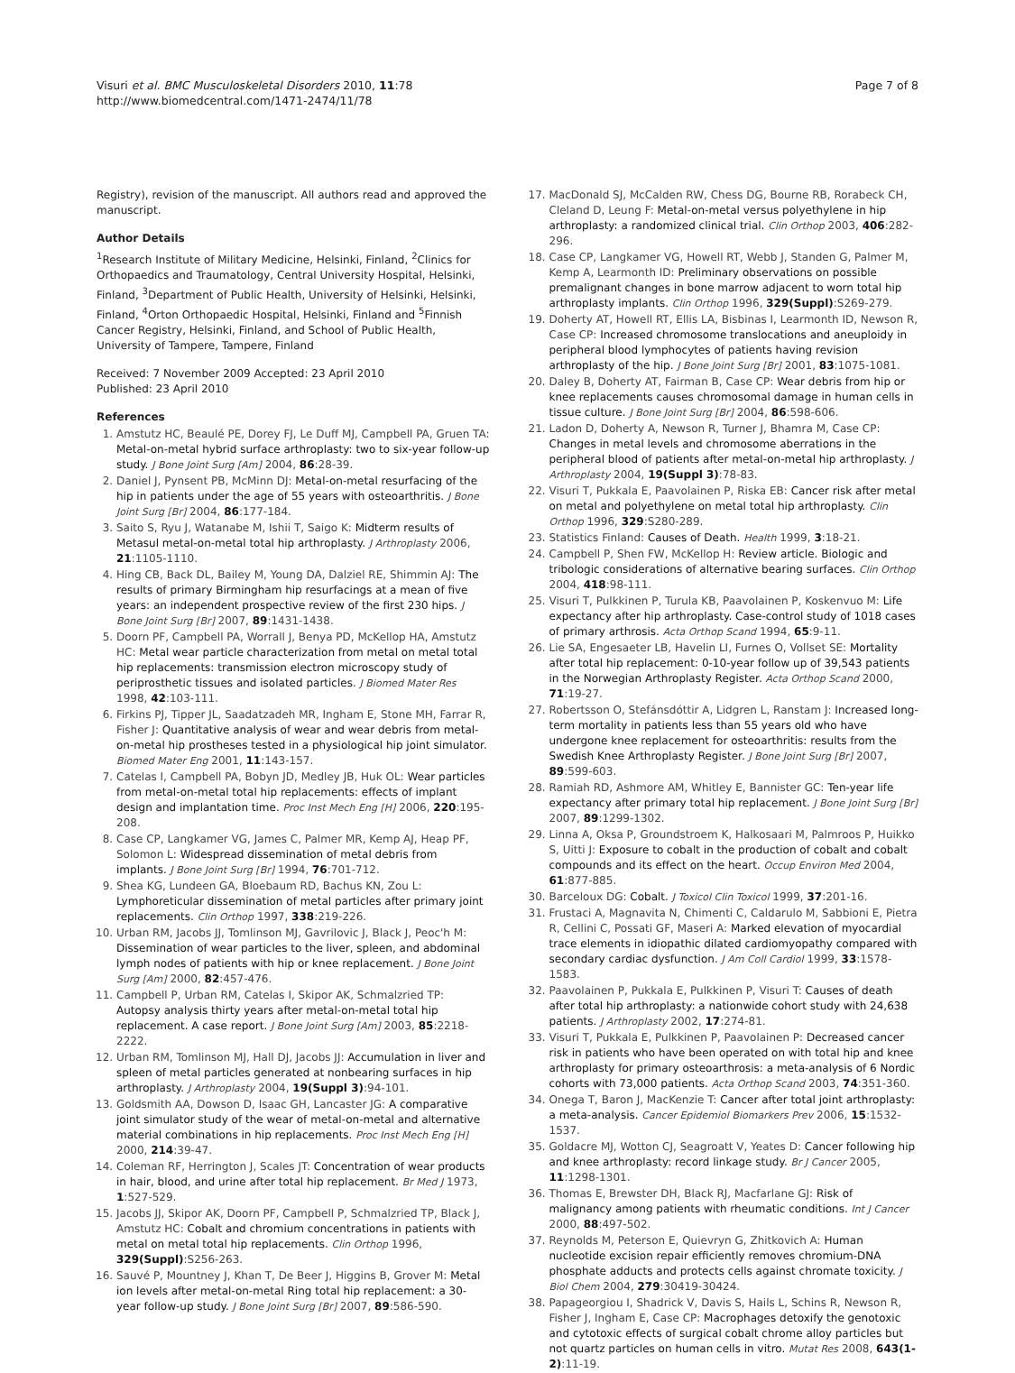Visuri et al. BMC Musculoskeletal Disorders 2010, 11:78
http://www.biomedcentral.com/1471-2474/11/78
Page 7 of 8
Registry), revision of the manuscript. All authors read and approved the manuscript.
Author Details
<sup>1</sup> Research Institute of Military Medicine, Helsinki, Finland, <sup>2</sup>Clinics for Orthopaedics and Traumatology, Central University Hospital, Helsinki, Finland, <sup>3</sup>Department of Public Health, University of Helsinki, Helsinki, Finland, <sup>4</sup>Orton Orthopaedic Hospital, Helsinki, Finland and <sup>5</sup>Finnish Cancer Registry, Helsinki, Finland, and School of Public Health, University of Tampere, Tampere, Finland
Received: 7 November 2009 Accepted: 23 April 2010
Published: 23 April 2010
References
1. Amstutz HC, Beaulé PE, Dorey FJ, Le Duff MJ, Campbell PA, Gruen TA: Metal-on-metal hybrid surface arthroplasty: two to six-year follow-up study. J Bone Joint Surg [Am] 2004, 86:28-39.
2. Daniel J, Pynsent PB, McMinn DJ: Metal-on-metal resurfacing of the hip in patients under the age of 55 years with osteoarthritis. J Bone Joint Surg [Br] 2004, 86:177-184.
3. Saito S, Ryu J, Watanabe M, Ishii T, Saigo K: Midterm results of Metasul metal-on-metal total hip arthroplasty. J Arthroplasty 2006, 21:1105-1110.
4. Hing CB, Back DL, Bailey M, Young DA, Dalziel RE, Shimmin AJ: The results of primary Birmingham hip resurfacings at a mean of five years: an independent prospective review of the first 230 hips. J Bone Joint Surg [Br] 2007, 89:1431-1438.
5. Doorn PF, Campbell PA, Worrall J, Benya PD, McKellop HA, Amstutz HC: Metal wear particle characterization from metal on metal total hip replacements: transmission electron microscopy study of periprosthetic tissues and isolated particles. J Biomed Mater Res 1998, 42:103-111.
6. Firkins PJ, Tipper JL, Saadatzadeh MR, Ingham E, Stone MH, Farrar R, Fisher J: Quantitative analysis of wear and wear debris from metal-on-metal hip prostheses tested in a physiological hip joint simulator. Biomed Mater Eng 2001, 11:143-157.
7. Catelas I, Campbell PA, Bobyn JD, Medley JB, Huk OL: Wear particles from metal-on-metal total hip replacements: effects of implant design and implantation time. Proc Inst Mech Eng [H] 2006, 220:195-208.
8. Case CP, Langkamer VG, James C, Palmer MR, Kemp AJ, Heap PF, Solomon L: Widespread dissemination of metal debris from implants. J Bone Joint Surg [Br] 1994, 76:701-712.
9. Shea KG, Lundeen GA, Bloebaum RD, Bachus KN, Zou L: Lymphoreticular dissemination of metal particles after primary joint replacements. Clin Orthop 1997, 338:219-226.
10. Urban RM, Jacobs JJ, Tomlinson MJ, Gavrilovic J, Black J, Peoc'h M: Dissemination of wear particles to the liver, spleen, and abdominal lymph nodes of patients with hip or knee replacement. J Bone Joint Surg [Am] 2000, 82:457-476.
11. Campbell P, Urban RM, Catelas I, Skipor AK, Schmalzried TP: Autopsy analysis thirty years after metal-on-metal total hip replacement. A case report. J Bone Joint Surg [Am] 2003, 85:2218-2222.
12. Urban RM, Tomlinson MJ, Hall DJ, Jacobs JJ: Accumulation in liver and spleen of metal particles generated at nonbearing surfaces in hip arthroplasty. J Arthroplasty 2004, 19(Suppl 3):94-101.
13. Goldsmith AA, Dowson D, Isaac GH, Lancaster JG: A comparative joint simulator study of the wear of metal-on-metal and alternative material combinations in hip replacements. Proc Inst Mech Eng [H] 2000, 214:39-47.
14. Coleman RF, Herrington J, Scales JT: Concentration of wear products in hair, blood, and urine after total hip replacement. Br Med J 1973, 1:527-529.
15. Jacobs JJ, Skipor AK, Doorn PF, Campbell P, Schmalzried TP, Black J, Amstutz HC: Cobalt and chromium concentrations in patients with metal on metal total hip replacements. Clin Orthop 1996, 329(Suppl):S256-263.
16. Sauvé P, Mountney J, Khan T, De Beer J, Higgins B, Grover M: Metal ion levels after metal-on-metal Ring total hip replacement: a 30-year follow-up study. J Bone Joint Surg [Br] 2007, 89:586-590.
17. MacDonald SJ, McCalden RW, Chess DG, Bourne RB, Rorabeck CH, Cleland D, Leung F: Metal-on-metal versus polyethylene in hip arthroplasty: a randomized clinical trial. Clin Orthop 2003, 406:282-296.
18. Case CP, Langkamer VG, Howell RT, Webb J, Standen G, Palmer M, Kemp A, Learmonth ID: Preliminary observations on possible premalignant changes in bone marrow adjacent to worn total hip arthroplasty implants. Clin Orthop 1996, 329(Suppl):S269-279.
19. Doherty AT, Howell RT, Ellis LA, Bisbinas I, Learmonth ID, Newson R, Case CP: Increased chromosome translocations and aneuploidy in peripheral blood lymphocytes of patients having revision arthroplasty of the hip. J Bone Joint Surg [Br] 2001, 83:1075-1081.
20. Daley B, Doherty AT, Fairman B, Case CP: Wear debris from hip or knee replacements causes chromosomal damage in human cells in tissue culture. J Bone Joint Surg [Br] 2004, 86:598-606.
21. Ladon D, Doherty A, Newson R, Turner J, Bhamra M, Case CP: Changes in metal levels and chromosome aberrations in the peripheral blood of patients after metal-on-metal hip arthroplasty. J Arthroplasty 2004, 19(Suppl 3):78-83.
22. Visuri T, Pukkala E, Paavolainen P, Riska EB: Cancer risk after metal on metal and polyethylene on metal total hip arthroplasty. Clin Orthop 1996, 329:S280-289.
23. Statistics Finland: Causes of Death. Health 1999, 3:18-21.
24. Campbell P, Shen FW, McKellop H: Review article. Biologic and tribologic considerations of alternative bearing surfaces. Clin Orthop 2004, 418:98-111.
25. Visuri T, Pulkkinen P, Turula KB, Paavolainen P, Koskenvuo M: Life expectancy after hip arthroplasty. Case-control study of 1018 cases of primary arthrosis. Acta Orthop Scand 1994, 65:9-11.
26. Lie SA, Engesaeter LB, Havelin LI, Furnes O, Vollset SE: Mortality after total hip replacement: 0-10-year follow up of 39,543 patients in the Norwegian Arthroplasty Register. Acta Orthop Scand 2000, 71:19-27.
27. Robertsson O, Stefánsdóttir A, Lidgren L, Ranstam J: Increased long-term mortality in patients less than 55 years old who have undergone knee replacement for osteoarthritis: results from the Swedish Knee Arthroplasty Register. J Bone Joint Surg [Br] 2007, 89:599-603.
28. Ramiah RD, Ashmore AM, Whitley E, Bannister GC: Ten-year life expectancy after primary total hip replacement. J Bone Joint Surg [Br] 2007, 89:1299-1302.
29. Linna A, Oksa P, Groundstroem K, Halkosaari M, Palmroos P, Huikko S, Uitti J: Exposure to cobalt in the production of cobalt and cobalt compounds and its effect on the heart. Occup Environ Med 2004, 61:877-885.
30. Barceloux DG: Cobalt. J Toxicol Clin Toxicol 1999, 37:201-16.
31. Frustaci A, Magnavita N, Chimenti C, Caldarulo M, Sabbioni E, Pietra R, Cellini C, Possati GF, Maseri A: Marked elevation of myocardial trace elements in idiopathic dilated cardiomyopathy compared with secondary cardiac dysfunction. J Am Coll Cardiol 1999, 33:1578-1583.
32. Paavolainen P, Pukkala E, Pulkkinen P, Visuri T: Causes of death after total hip arthroplasty: a nationwide cohort study with 24,638 patients. J Arthroplasty 2002, 17:274-81.
33. Visuri T, Pukkala E, Pulkkinen P, Paavolainen P: Decreased cancer risk in patients who have been operated on with total hip and knee arthroplasty for primary osteoarthrosis: a meta-analysis of 6 Nordic cohorts with 73,000 patients. Acta Orthop Scand 2003, 74:351-360.
34. Onega T, Baron J, MacKenzie T: Cancer after total joint arthroplasty: a meta-analysis. Cancer Epidemiol Biomarkers Prev 2006, 15:1532-1537.
35. Goldacre MJ, Wotton CJ, Seagroatt V, Yeates D: Cancer following hip and knee arthroplasty: record linkage study. Br J Cancer 2005, 11:1298-1301.
36. Thomas E, Brewster DH, Black RJ, Macfarlane GJ: Risk of malignancy among patients with rheumatic conditions. Int J Cancer 2000, 88:497-502.
37. Reynolds M, Peterson E, Quievryn G, Zhitkovich A: Human nucleotide excision repair efficiently removes chromium-DNA phosphate adducts and protects cells against chromate toxicity. J Biol Chem 2004, 279:30419-30424.
38. Papageorgiou I, Shadrick V, Davis S, Hails L, Schins R, Newson R, Fisher J, Ingham E, Case CP: Macrophages detoxify the genotoxic and cytotoxic effects of surgical cobalt chrome alloy particles but not quartz particles on human cells in vitro. Mutat Res 2008, 643(1-2):11-19.